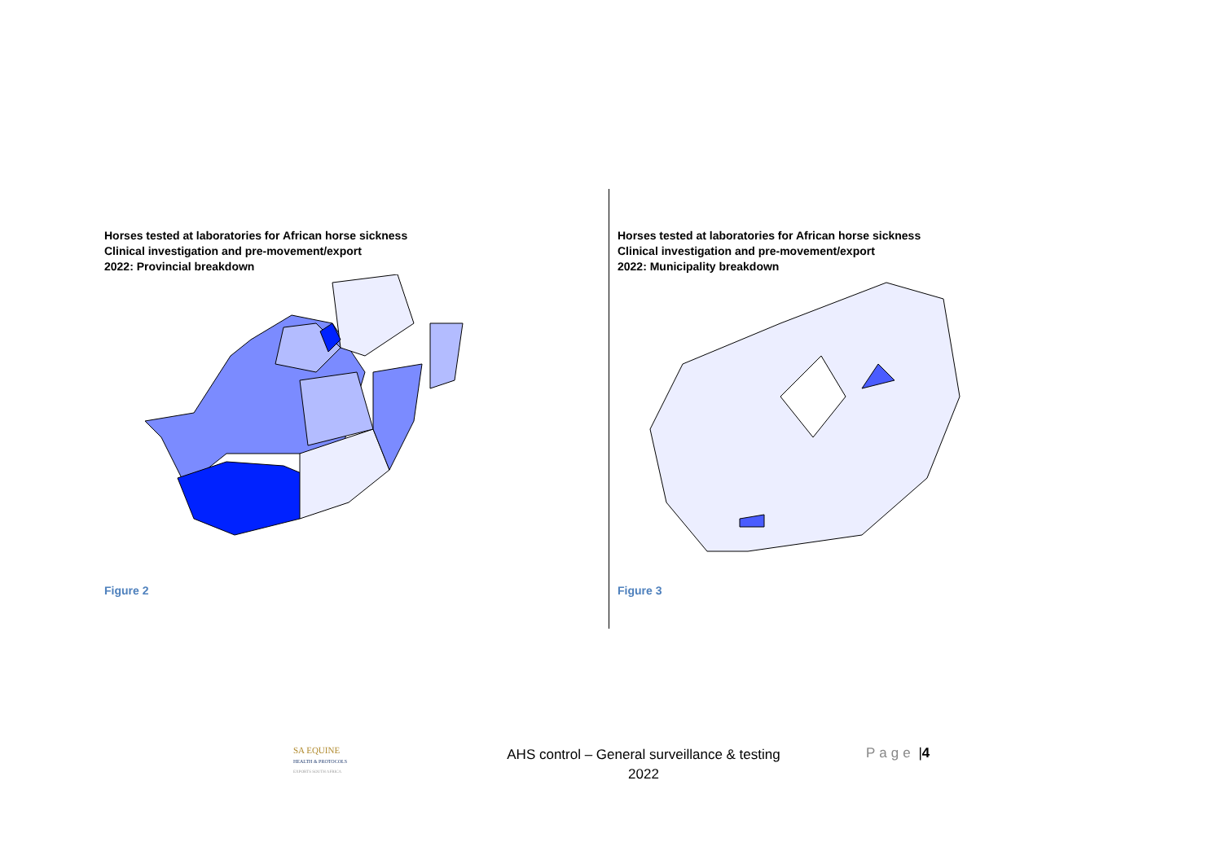Horses tested at laboratories for African horse sickness
Clinical investigation and pre-movement/export
2022: Provincial breakdown
Figure 2
Horses tested at laboratories for African horse sickness
Clinical investigation and pre-movement/export
2022: Municipality breakdown
Figure 3
SA EQUINE
HEALTH & PROTOCOLS
EXPORTS SOUTH AFRICA
AHS control – General surveillance & testing
2022
Page |4